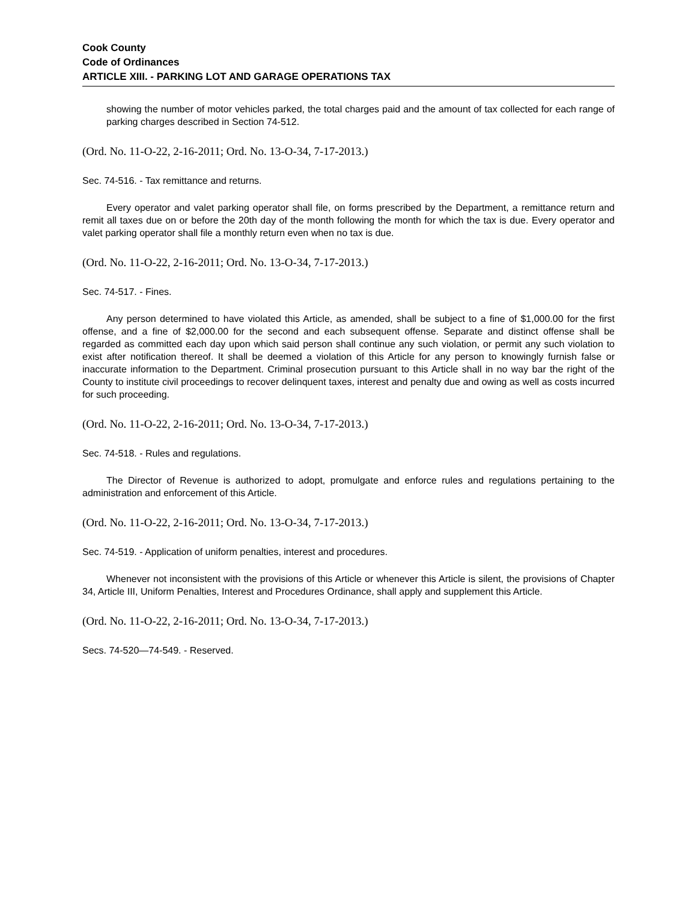Cook County
Code of Ordinances
ARTICLE XIII. - PARKING LOT AND GARAGE OPERATIONS TAX
showing the number of motor vehicles parked, the total charges paid and the amount of tax collected for each range of parking charges described in Section 74-512.
(Ord. No. 11-O-22, 2-16-2011; Ord. No. 13-O-34, 7-17-2013.)
Sec. 74-516. - Tax remittance and returns.
Every operator and valet parking operator shall file, on forms prescribed by the Department, a remittance return and remit all taxes due on or before the 20th day of the month following the month for which the tax is due. Every operator and valet parking operator shall file a monthly return even when no tax is due.
(Ord. No. 11-O-22, 2-16-2011; Ord. No. 13-O-34, 7-17-2013.)
Sec. 74-517. - Fines.
Any person determined to have violated this Article, as amended, shall be subject to a fine of $1,000.00 for the first offense, and a fine of $2,000.00 for the second and each subsequent offense. Separate and distinct offense shall be regarded as committed each day upon which said person shall continue any such violation, or permit any such violation to exist after notification thereof. It shall be deemed a violation of this Article for any person to knowingly furnish false or inaccurate information to the Department. Criminal prosecution pursuant to this Article shall in no way bar the right of the County to institute civil proceedings to recover delinquent taxes, interest and penalty due and owing as well as costs incurred for such proceeding.
(Ord. No. 11-O-22, 2-16-2011; Ord. No. 13-O-34, 7-17-2013.)
Sec. 74-518. - Rules and regulations.
The Director of Revenue is authorized to adopt, promulgate and enforce rules and regulations pertaining to the administration and enforcement of this Article.
(Ord. No. 11-O-22, 2-16-2011; Ord. No. 13-O-34, 7-17-2013.)
Sec. 74-519. - Application of uniform penalties, interest and procedures.
Whenever not inconsistent with the provisions of this Article or whenever this Article is silent, the provisions of Chapter 34, Article III, Uniform Penalties, Interest and Procedures Ordinance, shall apply and supplement this Article.
(Ord. No. 11-O-22, 2-16-2011; Ord. No. 13-O-34, 7-17-2013.)
Secs. 74-520—74-549. - Reserved.